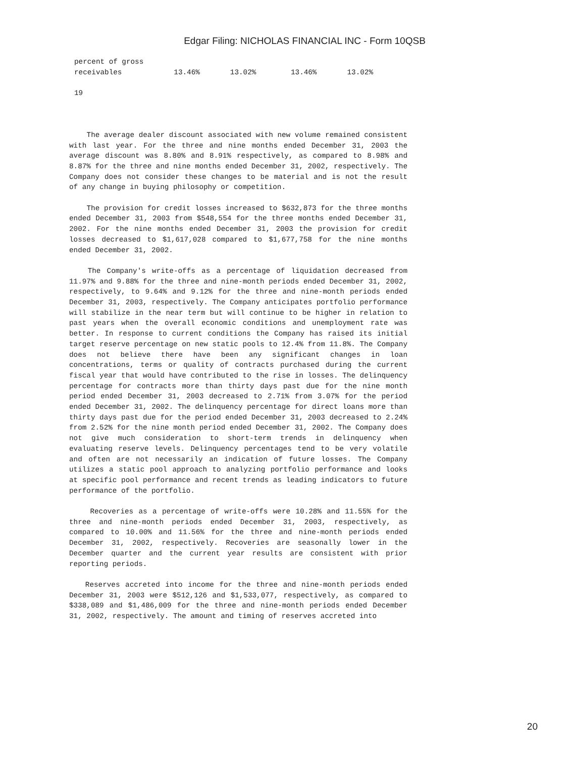Edgar Filing: NICHOLAS FINANCIAL INC - Form 10QSB
percent of gross receivables 13.46% 13.02% 13.46% 13.02% 19
The average dealer discount associated with new volume remained consistent with last year. For the three and nine months ended December 31, 2003 the average discount was 8.80% and 8.91% respectively, as compared to 8.98% and 8.87% for the three and nine months ended December 31, 2002, respectively. The Company does not consider these changes to be material and is not the result of any change in buying philosophy or competition.
The provision for credit losses increased to $632,873 for the three months ended December 31, 2003 from $548,554 for the three months ended December 31, 2002. For the nine months ended December 31, 2003 the provision for credit losses decreased to $1,617,028 compared to $1,677,758 for the nine months ended December 31, 2002.
The Company's write-offs as a percentage of liquidation decreased from 11.97% and 9.88% for the three and nine-month periods ended December 31, 2002, respectively, to 9.64% and 9.12% for the three and nine-month periods ended December 31, 2003, respectively. The Company anticipates portfolio performance will stabilize in the near term but will continue to be higher in relation to past years when the overall economic conditions and unemployment rate was better. In response to current conditions the Company has raised its initial target reserve percentage on new static pools to 12.4% from 11.8%. The Company does not believe there have been any significant changes in loan concentrations, terms or quality of contracts purchased during the current fiscal year that would have contributed to the rise in losses. The delinquency percentage for contracts more than thirty days past due for the nine month period ended December 31, 2003 decreased to 2.71% from 3.07% for the period ended December 31, 2002. The delinquency percentage for direct loans more than thirty days past due for the period ended December 31, 2003 decreased to 2.24% from 2.52% for the nine month period ended December 31, 2002. The Company does not give much consideration to short-term trends in delinquency when evaluating reserve levels. Delinquency percentages tend to be very volatile and often are not necessarily an indication of future losses. The Company utilizes a static pool approach to analyzing portfolio performance and looks at specific pool performance and recent trends as leading indicators to future performance of the portfolio.
Recoveries as a percentage of write-offs were 10.28% and 11.55% for the three and nine-month periods ended December 31, 2003, respectively, as compared to 10.00% and 11.56% for the three and nine-month periods ended December 31, 2002, respectively. Recoveries are seasonally lower in the December quarter and the current year results are consistent with prior reporting periods.
Reserves accreted into income for the three and nine-month periods ended December 31, 2003 were $512,126 and $1,533,077, respectively, as compared to $338,089 and $1,486,009 for the three and nine-month periods ended December 31, 2002, respectively. The amount and timing of reserves accreted into
20